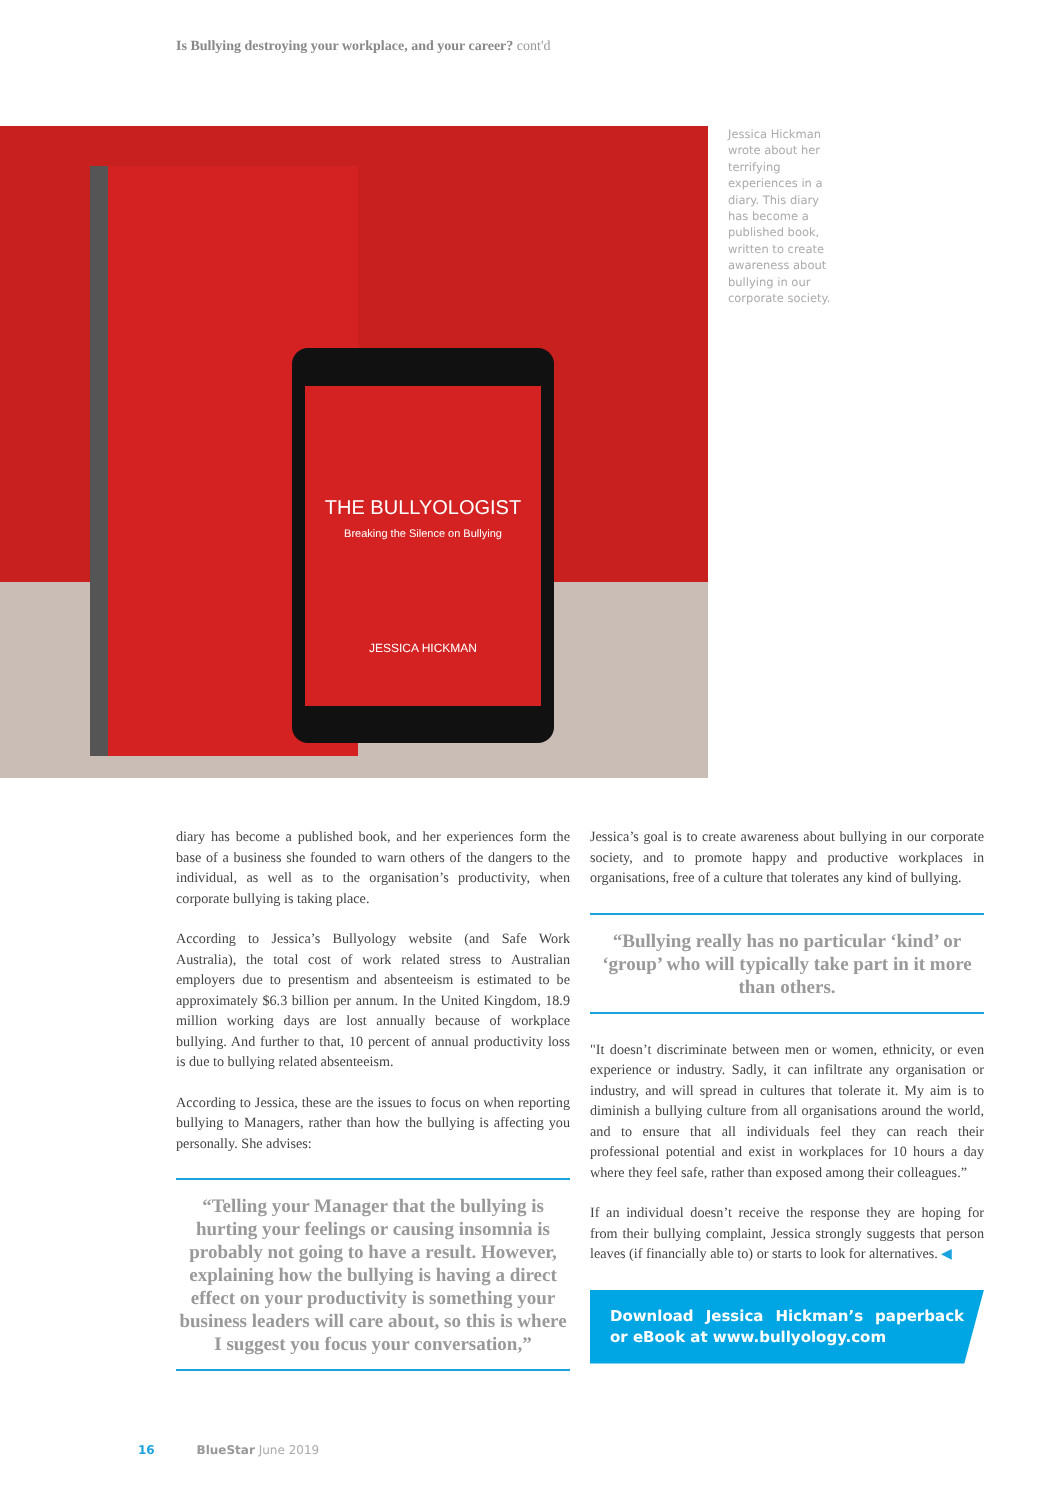Is Bullying destroying your workplace, and your career? cont'd
THE BULLYOLOGIST
Breaking the Silence on Bullying
JESSICA HICKMAN
Jessica Hickman wrote about her terrifying experiences in a diary. This diary has become a published book, written to create awareness about bullying in our corporate society.
diary has become a published book, and her experiences form the base of a business she founded to warn others of the dangers to the individual, as well as to the organisation’s productivity, when corporate bullying is taking place.
According to Jessica’s Bullyology website (and Safe Work Australia), the total cost of work related stress to Australian employers due to presentism and absenteeism is estimated to be approximately $6.3 billion per annum. In the United Kingdom, 18.9 million working days are lost annually because of workplace bullying. And further to that, 10 percent of annual productivity loss is due to bullying related absenteeism.
According to Jessica, these are the issues to focus on when reporting bullying to Managers, rather than how the bullying is affecting you personally. She advises:
“Telling your Manager that the bullying is hurting your feelings or causing insomnia is probably not going to have a result. However, explaining how the bullying is having a direct effect on your productivity is something your business leaders will care about, so this is where I suggest you focus your conversation,”
Jessica’s goal is to create awareness about bullying in our corporate society, and to promote happy and productive workplaces in organisations, free of a culture that tolerates any kind of bullying.
“Bullying really has no particular ‘kind’ or ‘group’ who will typically take part in it more than others.
"It doesn’t discriminate between men or women, ethnicity, or even experience or industry. Sadly, it can infiltrate any organisation or industry, and will spread in cultures that tolerate it. My aim is to diminish a bullying culture from all organisations around the world, and to ensure that all individuals feel they can reach their professional potential and exist in workplaces for 10 hours a day where they feel safe, rather than exposed among their colleagues.”
If an individual doesn’t receive the response they are hoping for from their bullying complaint, Jessica strongly suggests that person leaves (if financially able to) or starts to look for alternatives. ◀
Download Jessica Hickman’s paperback or eBook at www.bullyology.com
16 BlueStar June 2019